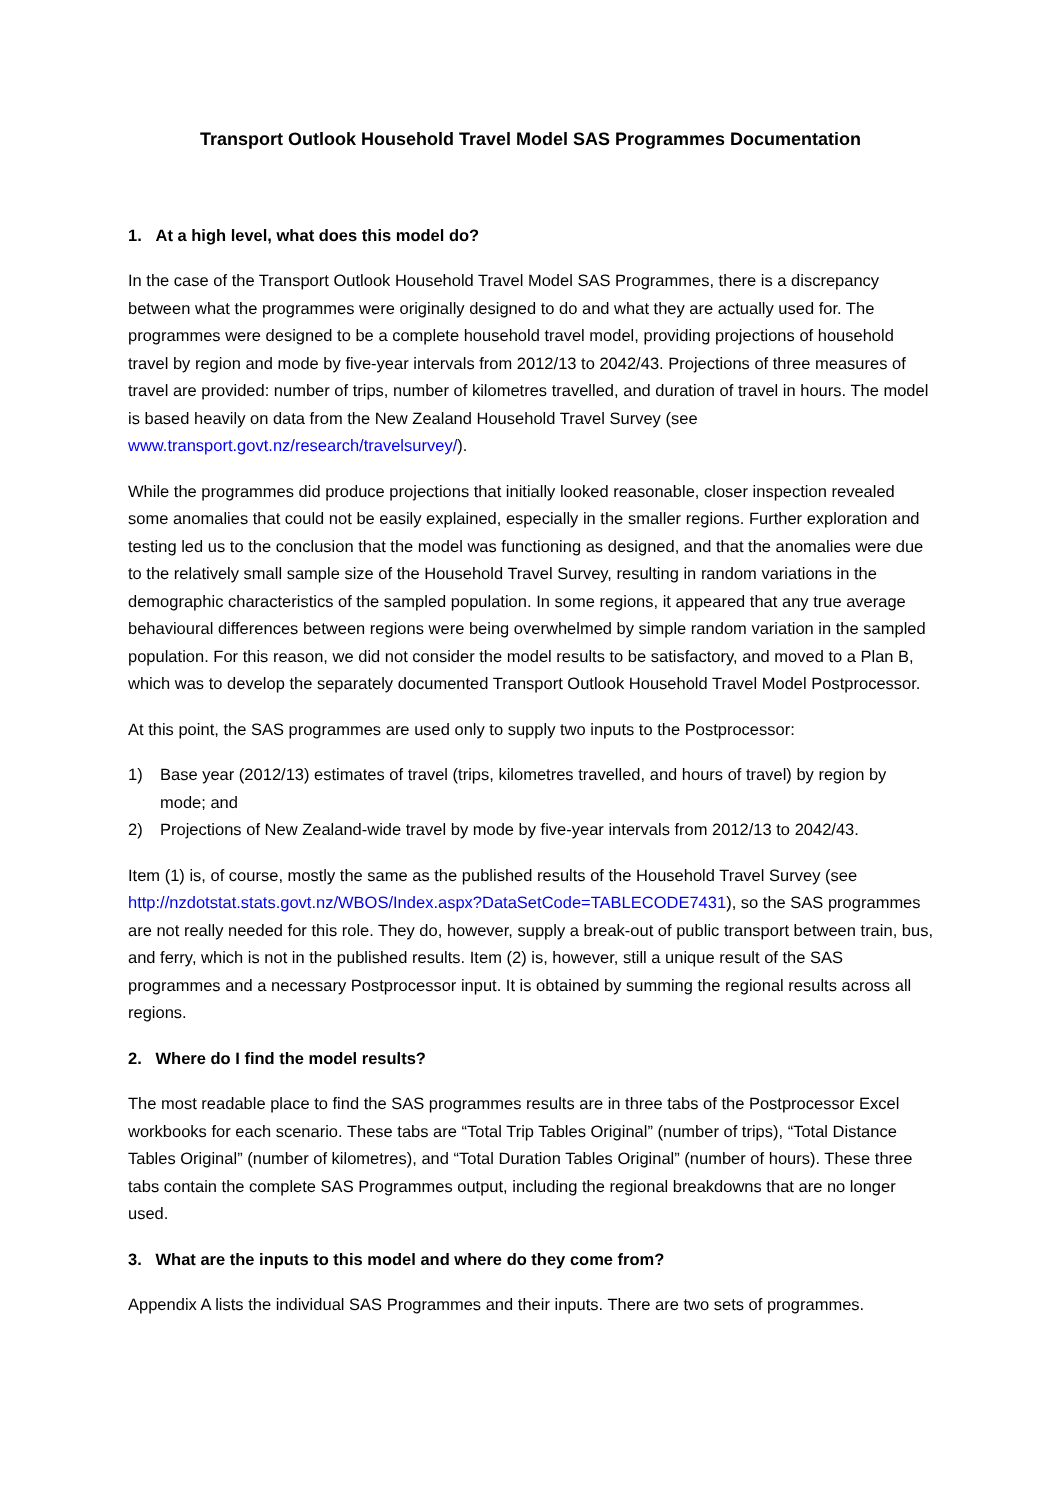Transport Outlook Household Travel Model SAS Programmes Documentation
1. At a high level, what does this model do?
In the case of the Transport Outlook Household Travel Model SAS Programmes, there is a discrepancy between what the programmes were originally designed to do and what they are actually used for. The programmes were designed to be a complete household travel model, providing projections of household travel by region and mode by five-year intervals from 2012/13 to 2042/43. Projections of three measures of travel are provided: number of trips, number of kilometres travelled, and duration of travel in hours. The model is based heavily on data from the New Zealand Household Travel Survey (see www.transport.govt.nz/research/travelsurvey/).
While the programmes did produce projections that initially looked reasonable, closer inspection revealed some anomalies that could not be easily explained, especially in the smaller regions. Further exploration and testing led us to the conclusion that the model was functioning as designed, and that the anomalies were due to the relatively small sample size of the Household Travel Survey, resulting in random variations in the demographic characteristics of the sampled population. In some regions, it appeared that any true average behavioural differences between regions were being overwhelmed by simple random variation in the sampled population. For this reason, we did not consider the model results to be satisfactory, and moved to a Plan B, which was to develop the separately documented Transport Outlook Household Travel Model Postprocessor.
At this point, the SAS programmes are used only to supply two inputs to the Postprocessor:
1) Base year (2012/13) estimates of travel (trips, kilometres travelled, and hours of travel) by region by mode; and
2) Projections of New Zealand-wide travel by mode by five-year intervals from 2012/13 to 2042/43.
Item (1) is, of course, mostly the same as the published results of the Household Travel Survey (see http://nzdotstat.stats.govt.nz/WBOS/Index.aspx?DataSetCode=TABLECODE7431), so the SAS programmes are not really needed for this role. They do, however, supply a break-out of public transport between train, bus, and ferry, which is not in the published results. Item (2) is, however, still a unique result of the SAS programmes and a necessary Postprocessor input. It is obtained by summing the regional results across all regions.
2. Where do I find the model results?
The most readable place to find the SAS programmes results are in three tabs of the Postprocessor Excel workbooks for each scenario. These tabs are “Total Trip Tables Original” (number of trips), “Total Distance Tables Original” (number of kilometres), and “Total Duration Tables Original” (number of hours). These three tabs contain the complete SAS Programmes output, including the regional breakdowns that are no longer used.
3. What are the inputs to this model and where do they come from?
Appendix A lists the individual SAS Programmes and their inputs. There are two sets of programmes.